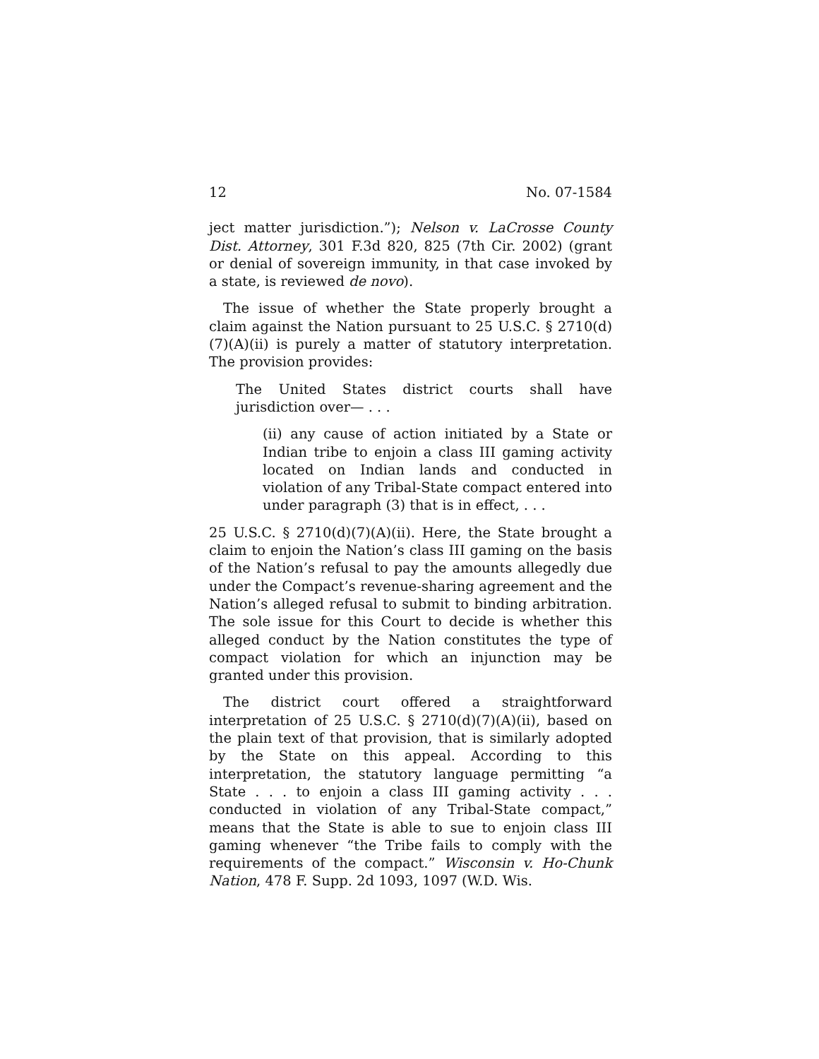12 No. 07-1584
ject matter jurisdiction.”); Nelson v. LaCrosse County Dist. Attorney, 301 F.3d 820, 825 (7th Cir. 2002) (grant or denial of sovereign immunity, in that case invoked by a state, is reviewed de novo).
The issue of whether the State properly brought a claim against the Nation pursuant to 25 U.S.C. § 2710(d)(7)(A)(ii) is purely a matter of statutory interpretation. The provision provides:
The United States district courts shall have jurisdiction over— . . .
(ii) any cause of action initiated by a State or Indian tribe to enjoin a class III gaming activity located on Indian lands and conducted in violation of any Tribal-State compact entered into under paragraph (3) that is in effect, . . .
25 U.S.C. § 2710(d)(7)(A)(ii). Here, the State brought a claim to enjoin the Nation’s class III gaming on the basis of the Nation’s refusal to pay the amounts allegedly due under the Compact’s revenue-sharing agreement and the Nation’s alleged refusal to submit to binding arbitration. The sole issue for this Court to decide is whether this alleged conduct by the Nation constitutes the type of compact violation for which an injunction may be granted under this provision.
The district court offered a straightforward interpretation of 25 U.S.C. § 2710(d)(7)(A)(ii), based on the plain text of that provision, that is similarly adopted by the State on this appeal. According to this interpretation, the statutory language permitting “a State . . . to enjoin a class III gaming activity . . . conducted in violation of any Tribal-State compact,” means that the State is able to sue to enjoin class III gaming whenever “the Tribe fails to comply with the requirements of the compact.” Wisconsin v. Ho-Chunk Nation, 478 F. Supp. 2d 1093, 1097 (W.D. Wis.